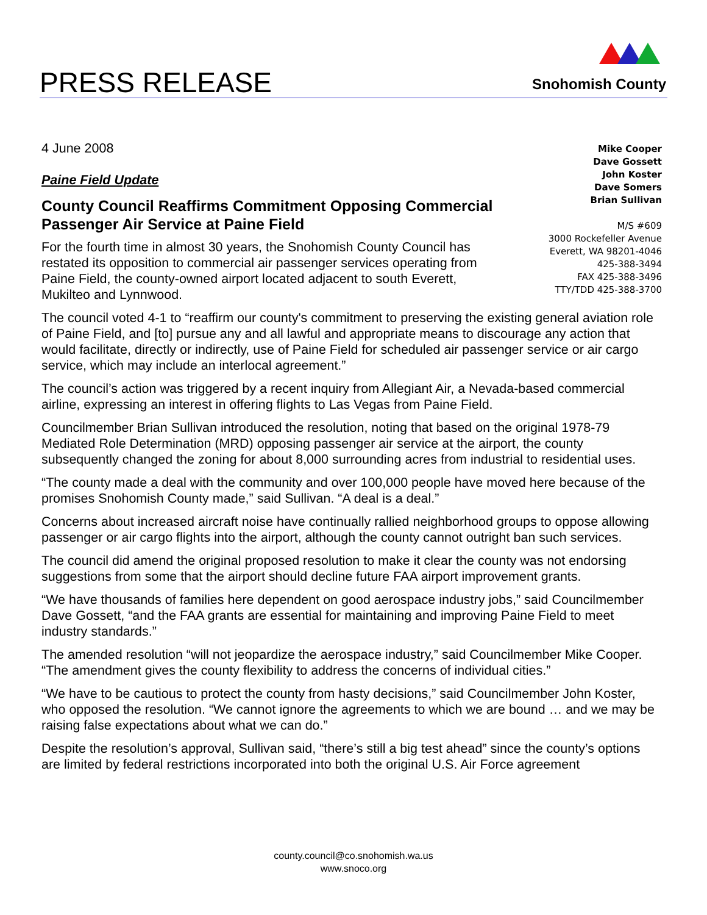PRESS RELEASE
Snohomish County
Mike Cooper
Dave Gossett
John Koster
Dave Somers
Brian Sullivan
M/S #609
3000 Rockefeller Avenue
Everett, WA 98201-4046
425-388-3494
FAX 425-388-3496
TTY/TDD 425-388-3700
4 June 2008
Paine Field Update
County Council Reaffirms Commitment Opposing Commercial Passenger Air Service at Paine Field
For the fourth time in almost 30 years, the Snohomish County Council has restated its opposition to commercial air passenger services operating from Paine Field, the county-owned airport located adjacent to south Everett, Mukilteo and Lynnwood.
The council voted 4-1 to “reaffirm our county's commitment to preserving the existing general aviation role of Paine Field, and [to] pursue any and all lawful and appropriate means to discourage any action that would facilitate, directly or indirectly, use of Paine Field for scheduled air passenger service or air cargo service, which may include an interlocal agreement.”
The council’s action was triggered by a recent inquiry from Allegiant Air, a Nevada-based commercial airline, expressing an interest in offering flights to Las Vegas from Paine Field.
Councilmember Brian Sullivan introduced the resolution, noting that based on the original 1978-79 Mediated Role Determination (MRD) opposing passenger air service at the airport, the county subsequently changed the zoning for about 8,000 surrounding acres from industrial to residential uses.
“The county made a deal with the community and over 100,000 people have moved here because of the promises Snohomish County made,” said Sullivan. “A deal is a deal.”
Concerns about increased aircraft noise have continually rallied neighborhood groups to oppose allowing passenger or air cargo flights into the airport, although the county cannot outright ban such services.
The council did amend the original proposed resolution to make it clear the county was not endorsing suggestions from some that the airport should decline future FAA airport improvement grants.
“We have thousands of families here dependent on good aerospace industry jobs,” said Councilmember Dave Gossett, “and the FAA grants are essential for maintaining and improving Paine Field to meet industry standards.”
The amended resolution “will not jeopardize the aerospace industry,” said Councilmember Mike Cooper. “The amendment gives the county flexibility to address the concerns of individual cities.”
“We have to be cautious to protect the county from hasty decisions,” said Councilmember John Koster, who opposed the resolution. “We cannot ignore the agreements to which we are bound … and we may be raising false expectations about what we can do.”
Despite the resolution’s approval, Sullivan said, “there’s still a big test ahead” since the county’s options are limited by federal restrictions incorporated into both the original U.S. Air Force agreement
county.council@co.snohomish.wa.us
www.snoco.org